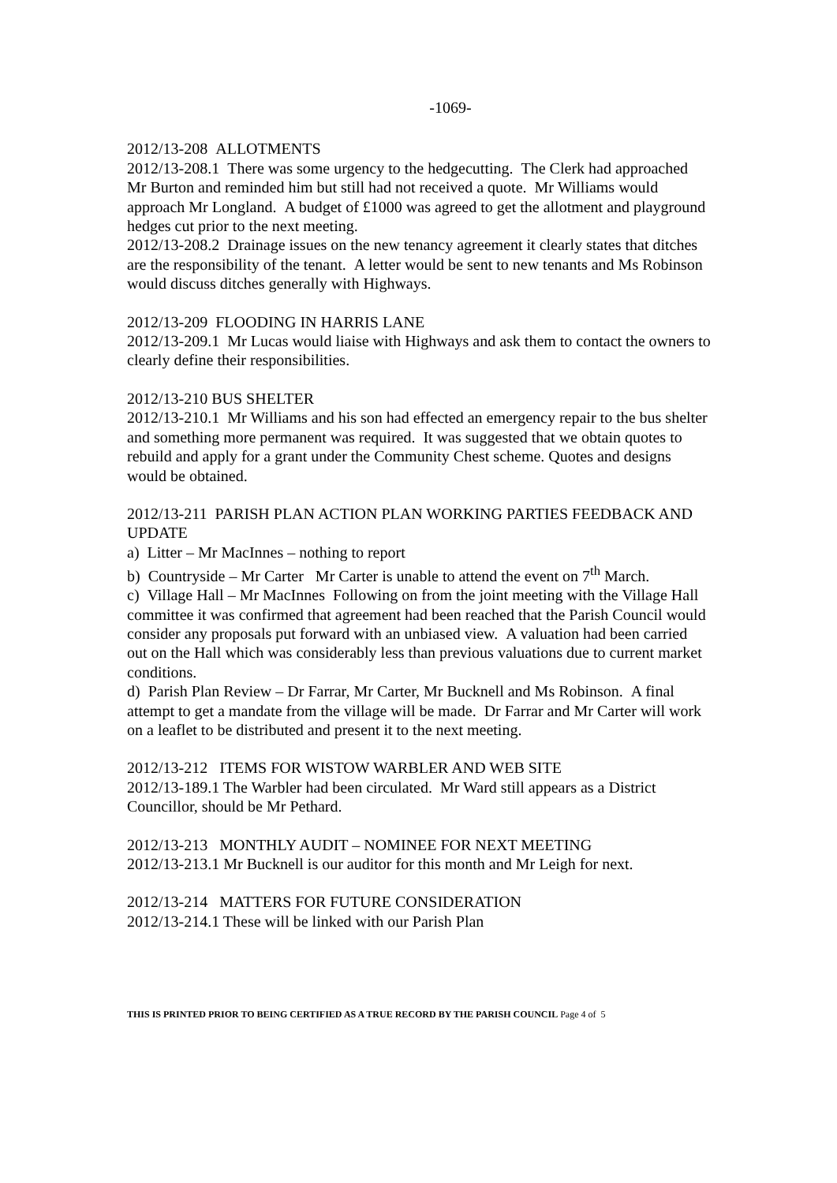-1069-
2012/13-208 ALLOTMENTS
2012/13-208.1 There was some urgency to the hedgecutting. The Clerk had approached Mr Burton and reminded him but still had not received a quote. Mr Williams would approach Mr Longland. A budget of £1000 was agreed to get the allotment and playground hedges cut prior to the next meeting.
2012/13-208.2 Drainage issues on the new tenancy agreement it clearly states that ditches are the responsibility of the tenant. A letter would be sent to new tenants and Ms Robinson would discuss ditches generally with Highways.
2012/13-209 FLOODING IN HARRIS LANE
2012/13-209.1 Mr Lucas would liaise with Highways and ask them to contact the owners to clearly define their responsibilities.
2012/13-210 BUS SHELTER
2012/13-210.1 Mr Williams and his son had effected an emergency repair to the bus shelter and something more permanent was required. It was suggested that we obtain quotes to rebuild and apply for a grant under the Community Chest scheme. Quotes and designs would be obtained.
2012/13-211 PARISH PLAN ACTION PLAN WORKING PARTIES FEEDBACK AND UPDATE
a) Litter – Mr MacInnes – nothing to report
b) Countryside – Mr Carter Mr Carter is unable to attend the event on 7<sup>th</sup> March.
c) Village Hall – Mr MacInnes Following on from the joint meeting with the Village Hall committee it was confirmed that agreement had been reached that the Parish Council would consider any proposals put forward with an unbiased view. A valuation had been carried out on the Hall which was considerably less than previous valuations due to current market conditions.
d) Parish Plan Review – Dr Farrar, Mr Carter, Mr Bucknell and Ms Robinson. A final attempt to get a mandate from the village will be made. Dr Farrar and Mr Carter will work on a leaflet to be distributed and present it to the next meeting.
2012/13-212 ITEMS FOR WISTOW WARBLER AND WEB SITE
2012/13-189.1 The Warbler had been circulated. Mr Ward still appears as a District Councillor, should be Mr Pethard.
2012/13-213 MONTHLY AUDIT – NOMINEE FOR NEXT MEETING
2012/13-213.1 Mr Bucknell is our auditor for this month and Mr Leigh for next.
2012/13-214 MATTERS FOR FUTURE CONSIDERATION
2012/13-214.1 These will be linked with our Parish Plan
THIS IS PRINTED PRIOR TO BEING CERTIFIED AS A TRUE RECORD BY THE PARISH COUNCIL Page 4 of 5